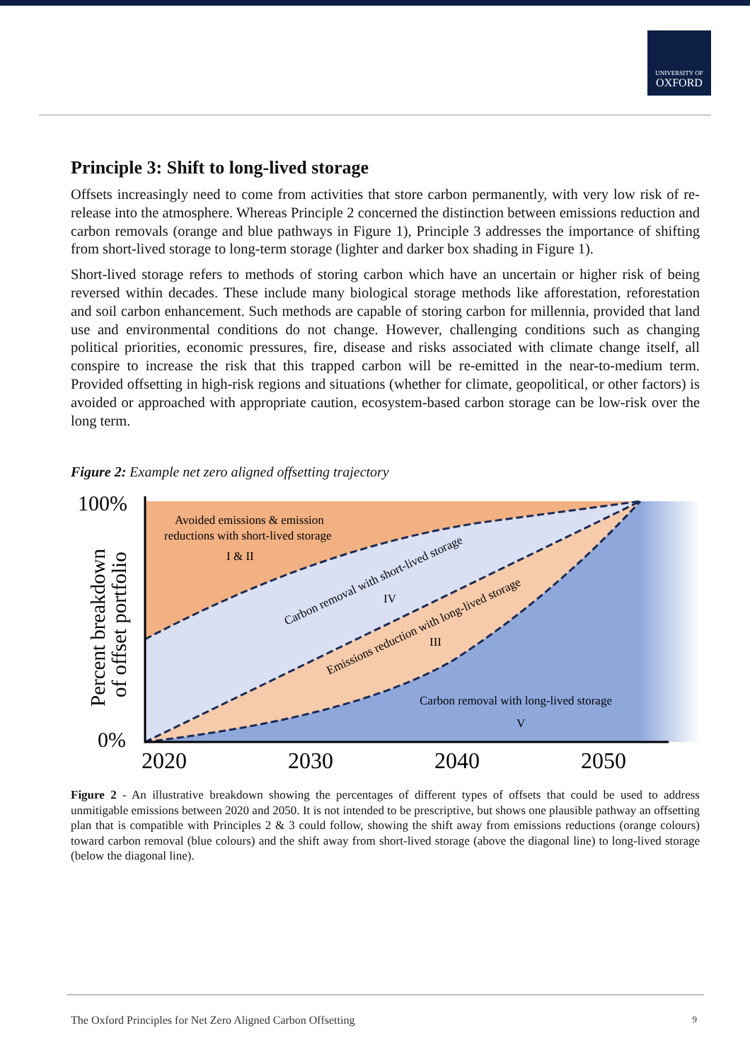UNIVERSITY OF
OXFORD
Principle 3: Shift to long-lived storage
Offsets increasingly need to come from activities that store carbon permanently, with very low risk of re-release into the atmosphere. Whereas Principle 2 concerned the distinction between emissions reduction and carbon removals (orange and blue pathways in Figure 1), Principle 3 addresses the importance of shifting from short-lived storage to long-term storage (lighter and darker box shading in Figure 1).
Short-lived storage refers to methods of storing carbon which have an uncertain or higher risk of being reversed within decades. These include many biological storage methods like afforestation, reforestation and soil carbon enhancement. Such methods are capable of storing carbon for millennia, provided that land use and environmental conditions do not change. However, challenging conditions such as changing political priorities, economic pressures, fire, disease and risks associated with climate change itself, all conspire to increase the risk that this trapped carbon will be re-emitted in the near-to-medium term. Provided offsetting in high-risk regions and situations (whether for climate, geopolitical, or other factors) is avoided or approached with appropriate caution, ecosystem-based carbon storage can be low-risk over the long term.
Figure 2: Example net zero aligned offsetting trajectory
100%
0%
2020
2030
2040
2050
Percent breakdown
of offset portfolio
Avoided emissions & emission
reductions with short-lived storage
I & II
Carbon removal with short-lived storage
IV
Emissions reduction with long-lived storage
III
Carbon removal with long-lived storage
V
Figure 2 - An illustrative breakdown showing the percentages of different types of offsets that could be used to address unmitigable emissions between 2020 and 2050. It is not intended to be prescriptive, but shows one plausible pathway an offsetting plan that is compatible with Principles 2 & 3 could follow, showing the shift away from emissions reductions (orange colours) toward carbon removal (blue colours) and the shift away from short-lived storage (above the diagonal line) to long-lived storage (below the diagonal line).
The Oxford Principles for Net Zero Aligned Carbon Offsetting 9